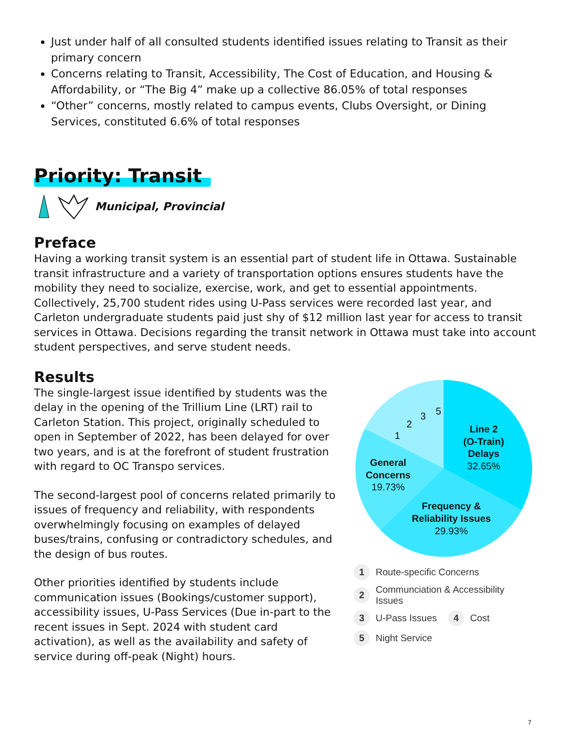Just under half of all consulted students identified issues relating to Transit as their primary concern
Concerns relating to Transit, Accessibility, The Cost of Education, and Housing & Affordability, or “The Big 4” make up a collective 86.05% of total responses
“Other” concerns, mostly related to campus events, Clubs Oversight, or Dining Services, constituted 6.6% of total responses
Priority: Transit
Municipal, Provincial
Preface
Having a working transit system is an essential part of student life in Ottawa. Sustainable transit infrastructure and a variety of transportation options ensures students have the mobility they need to socialize, exercise, work, and get to essential appointments. Collectively, 25,700 student rides using U-Pass services were recorded last year, and Carleton undergraduate students paid just shy of $12 million last year for access to transit services in Ottawa. Decisions regarding the transit network in Ottawa must take into account student perspectives, and serve student needs.
Results
The single-largest issue identified by students was the delay in the opening of the Trillium Line (LRT) rail to Carleton Station. This project, originally scheduled to open in September of 2022, has been delayed for over two years, and is at the forefront of student frustration with regard to OC Transpo services.
The second-largest pool of concerns related primarily to issues of frequency and reliability, with respondents overwhelmingly focusing on examples of delayed buses/trains, confusing or contradictory schedules, and the design of bus routes.
Other priorities identified by students include communication issues (Bookings/customer support), accessibility issues, U-Pass Services (Due in-part to the recent issues in Sept. 2024 with student card activation), as well as the availability and safety of service during off-peak (Night) hours.
Line 2
(O-Train)
Delays
32.65%
Frequency &
Reliability Issues
29.93%
General
Concerns
19.73%
1
2
3
5
1 Route-specific Concerns
2 Communciation & Accessibility
Issues
3 U-Pass Issues 4 Cost
5 Night Service
7